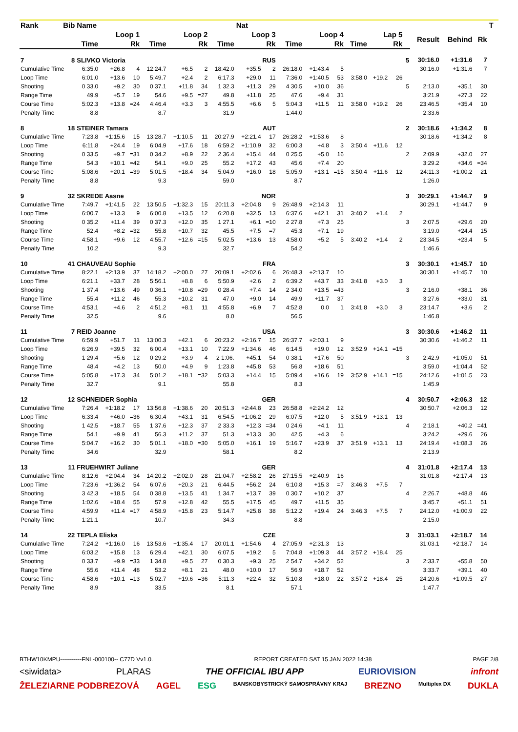| Rank | Bib | Name | | | | | | | Nat | | | | | | | | | | | | T | |
| --- | --- | --- | --- | --- | --- | --- | --- | --- | --- | --- | --- | --- | --- | --- | --- | --- | --- | --- | --- | --- | --- | --- |
| | | Loop 1 | | | Loop 2 | | | Loop 3 | | | Loop 4 | | | Lap 5 | | | | Result | Behind | Rk | | |
| | | Time | | Rk | Time | | Rk | Time | | Rk | Time | | Rk | Time | | Rk | | | | | | |
| 7 | 8 | SLIVKO Victoria | | | | | | RUS | | | | | | | | | 5 | 30:16.0 | +1:31.6 | 7 | | |
| Cumulative Time | | 6:35.0 | +26.8 | 4 | 12:24.7 | +6.5 | 2 | 18:42.0 | +35.5 | 2 | 26:18.0 | +1:43.4 | 5 | | | | | 30:16.0 | +1:31.6 | 7 | | |
| Loop Time | | 6:01.0 | +13.6 | 10 | 5:49.7 | +2.4 | 2 | 6:17.3 | +29.0 | 11 | 7:36.0 | +1:40.5 | 53 | 3:58.0 | +19.2 | 26 | | | | | | |
| Shooting | | 0 33.0 | +9.2 | 30 | 0 37.1 | +11.8 | 34 | 1 32.3 | +11.3 | 29 | 4 30.5 | +10.0 | 36 | | | | 5 | 2:13.0 | +35.1 | 30 | | |
| Range Time | | 49.9 | +5.7 | 19 | 54.6 | +9.5 | =27 | 49.8 | +11.8 | 25 | 47.6 | +9.4 | 31 | | | | | 3:21.9 | +27.3 | 22 | | |
| Course Time | | 5:02.3 | +13.8 | =24 | 4:46.4 | +3.3 | 3 | 4:55.5 | +6.6 | 5 | 5:04.3 | +11.5 | 11 | 3:58.0 | +19.2 | 26 | | 23:46.5 | +35.4 | 10 | | |
| Penalty Time | | 8.8 | | | 8.7 | | | 31.9 | | | 1:44.0 | | | | | | | 2:33.6 | | | | |
| 8 | 18 | STEINER Tamara | | | | | | AUT | | | | | | | | | 2 | 30:18.6 | +1:34.2 | 8 | | |
| Cumulative Time | | 7:23.8 | +1:15.6 | 15 | 13:28.7 | +1:10.5 | 11 | 20:27.9 | +2:21.4 | 17 | 26:28.2 | +1:53.6 | 8 | | | | | 30:18.6 | +1:34.2 | 8 | | |
| Loop Time | | 6:11.8 | +24.4 | 19 | 6:04.9 | +17.6 | 18 | 6:59.2 | +1:10.9 | 32 | 6:00.3 | +4.8 | 3 | 3:50.4 | +11.6 | 12 | | | | | | |
| Shooting | | 0 33.5 | +9.7 | =31 | 0 34.2 | +8.9 | 22 | 2 36.4 | +15.4 | 44 | 0 25.5 | +5.0 | 16 | | | | 2 | 2:09.9 | +32.0 | 27 | | |
| Range Time | | 54.3 | +10.1 | =42 | 54.1 | +9.0 | 25 | 55.2 | +17.2 | 43 | 45.6 | +7.4 | 20 | | | | | 3:29.2 | +34.6 | =34 | | |
| Course Time | | 5:08.6 | +20.1 | =39 | 5:01.5 | +18.4 | 34 | 5:04.9 | +16.0 | 18 | 5:05.9 | +13.1 | =15 | 3:50.4 | +11.6 | 12 | | 24:11.3 | +1:00.2 | 21 | | |
| Penalty Time | | 8.8 | | | 9.3 | | | 59.0 | | | 8.7 | | | | | | | 1:26.0 | | | | |
| 9 | 32 | SKREDE Aasne | | | | | | NOR | | | | | | | | | 3 | 30:29.1 | +1:44.7 | 9 | | |
| Cumulative Time | | 7:49.7 | +1:41.5 | 22 | 13:50.5 | +1:32.3 | 15 | 20:11.3 | +2:04.8 | 9 | 26:48.9 | +2:14.3 | 11 | | | | | 30:29.1 | +1:44.7 | 9 | | |
| Loop Time | | 6:00.7 | +13.3 | 9 | 6:00.8 | +13.5 | 12 | 6:20.8 | +32.5 | 13 | 6:37.6 | +42.1 | 31 | 3:40.2 | +1.4 | 2 | | | | | | |
| Shooting | | 0 35.2 | +11.4 | 39 | 0 37.3 | +12.0 | 35 | 1 27.1 | +6.1 | =10 | 2 27.8 | +7.3 | 25 | | | | 3 | 2:07.5 | +29.6 | 20 | | |
| Range Time | | 52.4 | +8.2 | =32 | 55.8 | +10.7 | 32 | 45.5 | +7.5 | =7 | 45.3 | +7.1 | 19 | | | | | 3:19.0 | +24.4 | 15 | | |
| Course Time | | 4:58.1 | +9.6 | 12 | 4:55.7 | +12.6 | =15 | 5:02.5 | +13.6 | 13 | 4:58.0 | +5.2 | 5 | 3:40.2 | +1.4 | 2 | | 23:34.5 | +23.4 | 5 | | |
| Penalty Time | | 10.2 | | | 9.3 | | | 32.7 | | | 54.2 | | | | | | | 1:46.6 | | | | |
| 10 | 41 | CHAUVEAU Sophie | | | | | | FRA | | | | | | | | | 3 | 30:30.1 | +1:45.7 | 10 | | |
| Cumulative Time | | 8:22.1 | +2:13.9 | 37 | 14:18.2 | +2:00.0 | 27 | 20:09.1 | +2:02.6 | 6 | 26:48.3 | +2:13.7 | 10 | | | | | 30:30.1 | +1:45.7 | 10 | | |
| Loop Time | | 6:21.1 | +33.7 | 28 | 5:56.1 | +8.8 | 6 | 5:50.9 | +2.6 | 2 | 6:39.2 | +43.7 | 33 | 3:41.8 | +3.0 | 3 | | | | | | |
| Shooting | | 1 37.4 | +13.6 | 49 | 0 36.1 | +10.8 | =29 | 0 28.4 | +7.4 | 14 | 2 34.0 | +13.5 | =43 | | | | 3 | 2:16.0 | +38.1 | 36 | | |
| Range Time | | 55.4 | +11.2 | 46 | 55.3 | +10.2 | 31 | 47.0 | +9.0 | 14 | 49.9 | +11.7 | 37 | | | | | 3:27.6 | +33.0 | 31 | | |
| Course Time | | 4:53.1 | +4.6 | 2 | 4:51.2 | +8.1 | 11 | 4:55.8 | +6.9 | 7 | 4:52.8 | 0.0 | 1 | 3:41.8 | +3.0 | 3 | | 23:14.7 | +3.6 | 2 | | |
| Penalty Time | | 32.5 | | | 9.6 | | | 8.0 | | | 56.5 | | | | | | | 1:46.8 | | | | |
| 11 | 7 | REID Joanne | | | | | | USA | | | | | | | | | 3 | 30:30.6 | +1:46.2 | 11 | | |
| Cumulative Time | | 6:59.9 | +51.7 | 11 | 13:00.3 | +42.1 | 6 | 20:23.2 | +2:16.7 | 15 | 26:37.7 | +2:03.1 | 9 | | | | | 30:30.6 | +1:46.2 | 11 | | |
| Loop Time | | 6:26.9 | +39.5 | 32 | 6:00.4 | +13.1 | 10 | 7:22.9 | +1:34.6 | 46 | 6:14.5 | +19.0 | 12 | 3:52.9 | +14.1 | =15 | | | | | | |
| Shooting | | 1 29.4 | +5.6 | 12 | 0 29.2 | +3.9 | 4 | 2 1:06. | +45.1 | 54 | 0 38.1 | +17.6 | 50 | | | | 3 | 2:42.9 | +1:05.0 | 51 | | |
| Range Time | | 48.4 | +4.2 | 13 | 50.0 | +4.9 | 9 | 1:23.8 | +45.8 | 53 | 56.8 | +18.6 | 51 | | | | | 3:59.0 | +1:04.4 | 52 | | |
| Course Time | | 5:05.8 | +17.3 | 34 | 5:01.2 | +18.1 | =32 | 5:03.3 | +14.4 | 15 | 5:09.4 | +16.6 | 19 | 3:52.9 | +14.1 | =15 | | 24:12.6 | +1:01.5 | 23 | | |
| Penalty Time | | 32.7 | | | 9.1 | | | 55.8 | | | 8.3 | | | | | | | 1:45.9 | | | | |
| 12 | 12 | SCHNEIDER Sophia | | | | | | GER | | | | | | | | | 4 | 30:50.7 | +2:06.3 | 12 | | |
| Cumulative Time | | 7:26.4 | +1:18.2 | 17 | 13:56.8 | +1:38.6 | 20 | 20:51.3 | +2:44.8 | 23 | 26:58.8 | +2:24.2 | 12 | | | | | 30:50.7 | +2:06.3 | 12 | | |
| Loop Time | | 6:33.4 | +46.0 | =36 | 6:30.4 | +43.1 | 31 | 6:54.5 | +1:06.2 | 29 | 6:07.5 | +12.0 | 5 | 3:51.9 | +13.1 | 13 | | | | | | |
| Shooting | | 1 42.5 | +18.7 | 55 | 1 37.6 | +12.3 | 37 | 2 33.3 | +12.3 | =34 | 0 24.6 | +4.1 | 11 | | | | 4 | 2:18.1 | +40.2 | =41 | | |
| Range Time | | 54.1 | +9.9 | 41 | 56.3 | +11.2 | 37 | 51.3 | +13.3 | 30 | 42.5 | +4.3 | 6 | | | | | 3:24.2 | +29.6 | 26 | | |
| Course Time | | 5:04.7 | +16.2 | 30 | 5:01.1 | +18.0 | =30 | 5:05.0 | +16.1 | 19 | 5:16.7 | +23.9 | 37 | 3:51.9 | +13.1 | 13 | | 24:19.4 | +1:08.3 | 26 | | |
| Penalty Time | | 34.6 | | | 32.9 | | | 58.1 | | | 8.2 | | | | | | | 2:13.9 | | | | |
| 13 | 11 | FRUEHWIRT Juliane | | | | | | GER | | | | | | | | | 4 | 31:01.8 | +2:17.4 | 13 | | |
| Cumulative Time | | 8:12.6 | +2:04.4 | 34 | 14:20.2 | +2:02.0 | 28 | 21:04.7 | +2:58.2 | 26 | 27:15.5 | +2:40.9 | 16 | | | | | 31:01.8 | +2:17.4 | 13 | | |
| Loop Time | | 7:23.6 | +1:36.2 | 54 | 6:07.6 | +20.3 | 21 | 6:44.5 | +56.2 | 24 | 6:10.8 | +15.3 | =7 | 3:46.3 | +7.5 | 7 | | | | | | |
| Shooting | | 3 42.3 | +18.5 | 54 | 0 38.8 | +13.5 | 41 | 1 34.7 | +13.7 | 39 | 0 30.7 | +10.2 | 37 | | | | 4 | 2:26.7 | +48.8 | 46 | | |
| Range Time | | 1:02.6 | +18.4 | 55 | 57.9 | +12.8 | 42 | 55.5 | +17.5 | 45 | 49.7 | +11.5 | 35 | | | | | 3:45.7 | +51.1 | 51 | | |
| Course Time | | 4:59.9 | +11.4 | =17 | 4:58.9 | +15.8 | 23 | 5:14.7 | +25.8 | 38 | 5:12.2 | +19.4 | 24 | 3:46.3 | +7.5 | 7 | | 24:12.0 | +1:00.9 | 22 | | |
| Penalty Time | | 1:21.1 | | | 10.7 | | | 34.3 | | | 8.8 | | | | | | | 2:15.0 | | | | |
| 14 | 22 | TEPLA Eliska | | | | | | CZE | | | | | | | | | 3 | 31:03.1 | +2:18.7 | 14 | | |
| Cumulative Time | | 7:24.2 | +1:16.0 | 16 | 13:53.6 | +1:35.4 | 17 | 20:01.1 | +1:54.6 | 4 | 27:05.9 | +2:31.3 | 13 | | | | | 31:03.1 | +2:18.7 | 14 | | |
| Loop Time | | 6:03.2 | +15.8 | 13 | 6:29.4 | +42.1 | 30 | 6:07.5 | +19.2 | 5 | 7:04.8 | +1:09.3 | 44 | 3:57.2 | +18.4 | 25 | | | | | | |
| Shooting | | 0 33.7 | +9.9 | =33 | 1 34.8 | +9.5 | 27 | 0 30.3 | +9.3 | 25 | 2 54.7 | +34.2 | 52 | | | | 3 | 2:33.7 | +55.8 | 50 | | |
| Range Time | | 55.6 | +11.4 | 48 | 53.2 | +8.1 | 21 | 48.0 | +10.0 | 17 | 56.9 | +18.7 | 52 | | | | | 3:33.7 | +39.1 | 40 | | |
| Course Time | | 4:58.6 | +10.1 | =13 | 5:02.7 | +19.6 | =36 | 5:11.3 | +22.4 | 32 | 5:10.8 | +18.0 | 22 | 3:57.2 | +18.4 | 25 | | 24:20.6 | +1:09.5 | 27 | | |
| Penalty Time | | 8.9 | | | 33.5 | | | 8.1 | | | 57.1 | | | | | | | 1:47.7 | | | | |
BTHW10KMPU-----------FNL-000100-- C77D Vv1.0. REPORT CREATED SAT 15 JAN 2022 14:38 PAGE 2/8
<siwidata> PLARAS THE OFFICIAL IBU APP EURIOVISION infront
ŽELEZIARNE PODBREZOVÁ AGEL ESG BANSKOBYSTRICKÝ SAMOSPRÁVNY KRAJ BREZNO Multiplex DX DUKLA